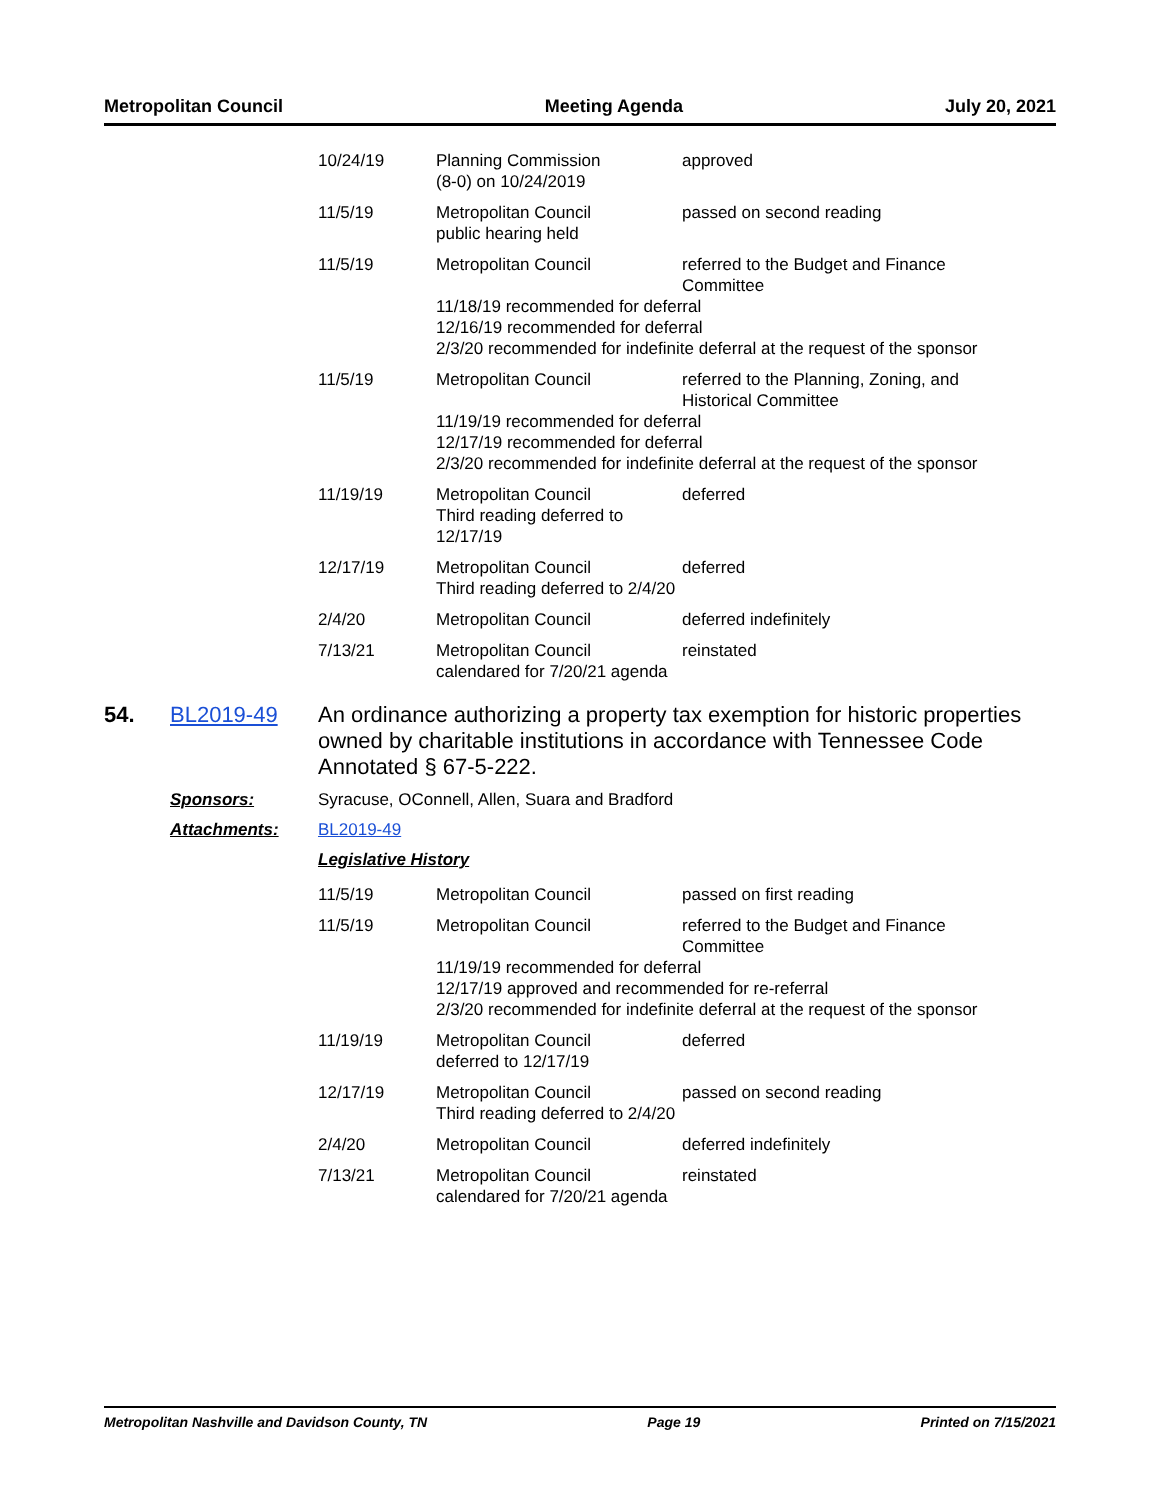Metropolitan Council Meeting Agenda July 20, 2021
| 10/24/19 | Planning Commission (8-0) on 10/24/2019 | approved |
| 11/5/19 | Metropolitan Council public hearing held | passed on second reading |
| 11/5/19 | Metropolitan Council referred to the Budget and Finance Committee 11/18/19 recommended for deferral 12/16/19 recommended for deferral 2/3/20 recommended for indefinite deferral at the request of the sponsor | |
| 11/5/19 | Metropolitan Council referred to the Planning, Zoning, and Historical Committee 11/19/19 recommended for deferral 12/17/19 recommended for deferral 2/3/20 recommended for indefinite deferral at the request of the sponsor | |
| 11/19/19 | Metropolitan Council Third reading deferred to 12/17/19 | deferred |
| 12/17/19 | Metropolitan Council Third reading deferred to 2/4/20 | deferred |
| 2/4/20 | Metropolitan Council | deferred indefinitely |
| 7/13/21 | Metropolitan Council calendared for 7/20/21 agenda | reinstated |
54. BL2019-49 An ordinance authorizing a property tax exemption for historic properties owned by charitable institutions in accordance with Tennessee Code Annotated § 67-5-222.
Sponsors: Syracuse, OConnell, Allen, Suara and Bradford
Attachments: BL2019-49
Legislative History
| 11/5/19 | Metropolitan Council | passed on first reading |
| 11/5/19 | Metropolitan Council referred to the Budget and Finance Committee 11/19/19 recommended for deferral 12/17/19 approved and recommended for re-referral 2/3/20 recommended for indefinite deferral at the request of the sponsor | |
| 11/19/19 | Metropolitan Council deferred to 12/17/19 | deferred |
| 12/17/19 | Metropolitan Council Third reading deferred to 2/4/20 | passed on second reading |
| 2/4/20 | Metropolitan Council | deferred indefinitely |
| 7/13/21 | Metropolitan Council calendared for 7/20/21 agenda | reinstated |
Metropolitan Nashville and Davidson County, TN Page 19 Printed on 7/15/2021